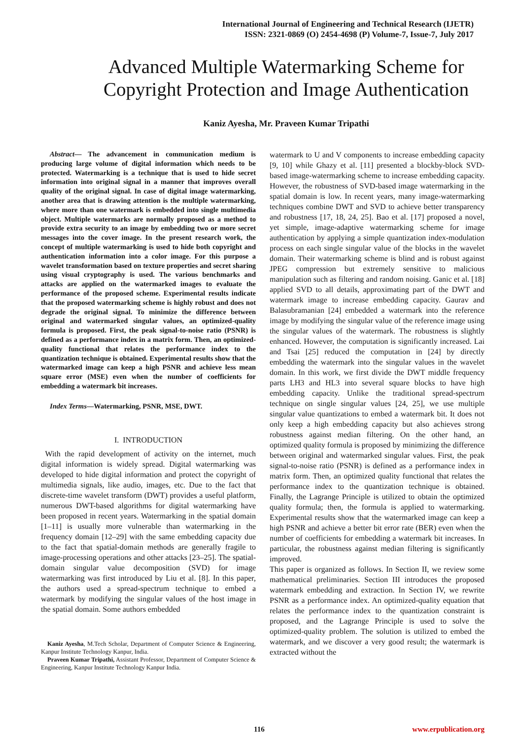International Journal of Engineering and Technical Research (IJETR)
ISSN: 2321-0869 (O) 2454-4698 (P) Volume-7, Issue-7, July 2017
Advanced Multiple Watermarking Scheme for
Copyright Protection and Image Authentication
Kaniz Ayesha, Mr. Praveen Kumar Tripathi
Abstract— The advancement in communication medium is producing large volume of digital information which needs to be protected. Watermarking is a technique that is used to hide secret information into original signal in a manner that improves overall quality of the original signal. In case of digital image watermarking, another area that is drawing attention is the multiple watermarking, where more than one watermark is embedded into single multimedia object. Multiple watermarks are normally proposed as a method to provide extra security to an image by embedding two or more secret messages into the cover image. In the present research work, the concept of multiple watermarking is used to hide both copyright and authentication information into a color image. For this purpose a wavelet transformation based on texture properties and secret sharing using visual cryptography is used. The various benchmarks and attacks are applied on the watermarked images to evaluate the performance of the proposed scheme. Experimental results indicate that the proposed watermarking scheme is highly robust and does not degrade the original signal. To minimize the difference between original and watermarked singular values, an optimized-quality formula is proposed. First, the peak signal-to-noise ratio (PSNR) is defined as a performance index in a matrix form. Then, an optimized-quality functional that relates the performance index to the quantization technique is obtained. Experimental results show that the watermarked image can keep a high PSNR and achieve less mean square error (MSE) even when the number of coefficients for embedding a watermark bit increases.
Index Terms—Watermarking, PSNR, MSE, DWT.
I. INTRODUCTION
With the rapid development of activity on the internet, much digital information is widely spread. Digital watermarking was developed to hide digital information and protect the copyright of multimedia signals, like audio, images, etc. Due to the fact that discrete-time wavelet transform (DWT) provides a useful platform, numerous DWT-based algorithms for digital watermarking have been proposed in recent years. Watermarking in the spatial domain [1–11] is usually more vulnerable than watermarking in the frequency domain [12–29] with the same embedding capacity due to the fact that spatial-domain methods are generally fragile to image-processing operations and other attacks [23–25]. The spatial-domain singular value decomposition (SVD) for image watermarking was first introduced by Liu et al. [8]. In this paper, the authors used a spread-spectrum technique to embed a watermark by modifying the singular values of the host image in the spatial domain. Some authors embedded
Kaniz Ayesha, M.Tech Scholar, Department of Computer Science & Engineering, Kanpur Institute Technology Kanpur, India.
Praveen Kumar Tripathi, Assistant Professor, Department of Computer Science & Engineering, Kanpur Institute Technology Kanpur India.
watermark to U and V components to increase embedding capacity [9, 10] while Ghazy et al. [11] presented a blockby-block SVD-based image-watermarking scheme to increase embedding capacity. However, the robustness of SVD-based image watermarking in the spatial domain is low. In recent years, many image-watermarking techniques combine DWT and SVD to achieve better transparency and robustness [17, 18, 24, 25]. Bao et al. [17] proposed a novel, yet simple, image-adaptive watermarking scheme for image authentication by applying a simple quantization index-modulation process on each single singular value of the blocks in the wavelet domain. Their watermarking scheme is blind and is robust against JPEG compression but extremely sensitive to malicious manipulation such as filtering and random noising. Ganic et al. [18] applied SVD to all details, approximating part of the DWT and watermark image to increase embedding capacity. Gaurav and Balasubramanian [24] embedded a watermark into the reference image by modifying the singular value of the reference image using the singular values of the watermark. The robustness is slightly enhanced. However, the computation is significantly increased. Lai and Tsai [25] reduced the computation in [24] by directly embedding the watermark into the singular values in the wavelet domain. In this work, we first divide the DWT middle frequency parts LH3 and HL3 into several square blocks to have high embedding capacity. Unlike the traditional spread-spectrum technique on single singular values [24, 25], we use multiple singular value quantizations to embed a watermark bit. It does not only keep a high embedding capacity but also achieves strong robustness against median filtering. On the other hand, an optimized quality formula is proposed by minimizing the difference between original and watermarked singular values. First, the peak signal-to-noise ratio (PSNR) is defined as a performance index in matrix form. Then, an optimized quality functional that relates the performance index to the quantization technique is obtained. Finally, the Lagrange Principle is utilized to obtain the optimized quality formula; then, the formula is applied to watermarking. Experimental results show that the watermarked image can keep a high PSNR and achieve a better bit error rate (BER) even when the number of coefficients for embedding a watermark bit increases. In particular, the robustness against median filtering is significantly improved.
This paper is organized as follows. In Section II, we review some mathematical preliminaries. Section III introduces the proposed watermark embedding and extraction. In Section IV, we rewrite PSNR as a performance index. An optimized-quality equation that relates the performance index to the quantization constraint is proposed, and the Lagrange Principle is used to solve the optimized-quality problem. The solution is utilized to embed the watermark, and we discover a very good result; the watermark is extracted without the
116 www.erpublication.org